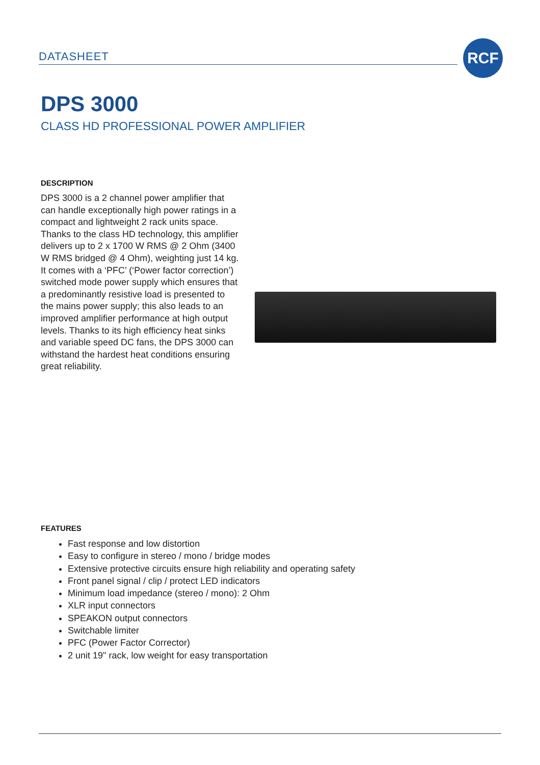DATASHEET
RCF
DPS 3000
CLASS HD PROFESSIONAL POWER AMPLIFIER
DESCRIPTION
DPS 3000 is a 2 channel power amplifier that can handle exceptionally high power ratings in a compact and lightweight 2 rack units space. Thanks to the class HD technology, this amplifier delivers up to 2 x 1700 W RMS @ 2 Ohm (3400 W RMS bridged @ 4 Ohm), weighting just 14 kg. It comes with a ‘PFC’ (‘Power factor correction’) switched mode power supply which ensures that a predominantly resistive load is presented to the mains power supply; this also leads to an improved amplifier performance at high output levels. Thanks to its high efficiency heat sinks and variable speed DC fans, the DPS 3000 can withstand the hardest heat conditions ensuring great reliability.
FEATURES
Fast response and low distortion
Easy to configure in stereo / mono / bridge modes
Extensive protective circuits ensure high reliability and operating safety
Front panel signal / clip / protect LED indicators
Minimum load impedance (stereo / mono): 2 Ohm
XLR input connectors
SPEAKON output connectors
Switchable limiter
PFC (Power Factor Corrector)
2 unit 19" rack, low weight for easy transportation